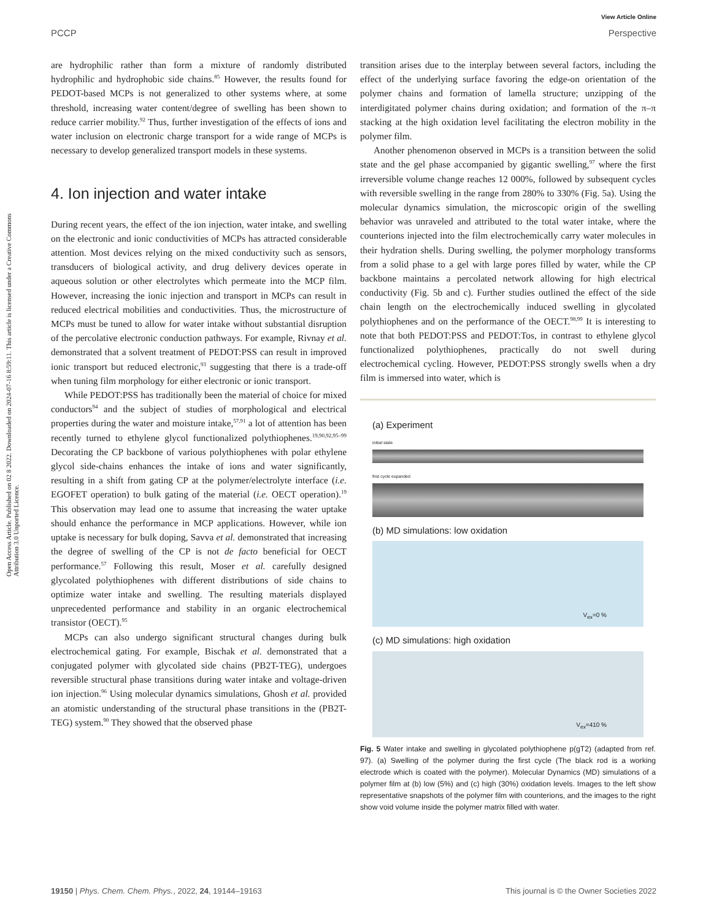Open Access Article. Published on 02 8 2022. Downloaded on 2024-07-16 8:59:11. This article is licensed under a Creative Commons Attribution 3.0 Unported Licence.
View Article Online
PCCP Perspective
are hydrophilic rather than form a mixture of randomly distributed hydrophilic and hydrophobic side chains.<sup>85</sup> However, the results found for PEDOT-based MCPs is not generalized to other systems where, at some threshold, increasing water content/degree of swelling has been shown to reduce carrier mobility.<sup>92</sup> Thus, further investigation of the effects of ions and water inclusion on electronic charge transport for a wide range of MCPs is necessary to develop generalized transport models in these systems.
4. Ion injection and water intake
During recent years, the effect of the ion injection, water intake, and swelling on the electronic and ionic conductivities of MCPs has attracted considerable attention. Most devices relying on the mixed conductivity such as sensors, transducers of biological activity, and drug delivery devices operate in aqueous solution or other electrolytes which permeate into the MCP film. However, increasing the ionic injection and transport in MCPs can result in reduced electrical mobilities and conductivities. Thus, the microstructure of MCPs must be tuned to allow for water intake without substantial disruption of the percolative electronic conduction pathways. For example, Rivnay et al. demonstrated that a solvent treatment of PEDOT:PSS can result in improved ionic transport but reduced electronic,<sup>93</sup> suggesting that there is a trade-off when tuning film morphology for either electronic or ionic transport.
While PEDOT:PSS has traditionally been the material of choice for mixed conductors<sup>94</sup> and the subject of studies of morphological and electrical properties during the water and moisture intake,<sup>57,91</sup> a lot of attention has been recently turned to ethylene glycol functionalized polythiophenes.<sup>19,90,92,95–99</sup> Decorating the CP backbone of various polythiophenes with polar ethylene glycol side-chains enhances the intake of ions and water significantly, resulting in a shift from gating CP at the polymer/electrolyte interface (i.e. EGOFET operation) to bulk gating of the material (i.e. OECT operation).<sup>19</sup> This observation may lead one to assume that increasing the water uptake should enhance the performance in MCP applications. However, while ion uptake is necessary for bulk doping, Savva et al. demonstrated that increasing the degree of swelling of the CP is not de facto beneficial for OECT performance.<sup>57</sup> Following this result, Moser et al. carefully designed glycolated polythiophenes with different distributions of side chains to optimize water intake and swelling. The resulting materials displayed unprecedented performance and stability in an organic electrochemical transistor (OECT).<sup>95</sup>
MCPs can also undergo significant structural changes during bulk electrochemical gating. For example, Bischak et al. demonstrated that a conjugated polymer with glycolated side chains (PB2T-TEG), undergoes reversible structural phase transitions during water intake and voltage-driven ion injection.<sup>96</sup> Using molecular dynamics simulations, Ghosh et al. provided an atomistic understanding of the structural phase transitions in the (PB2T-TEG) system.<sup>90</sup> They showed that the observed phase
transition arises due to the interplay between several factors, including the effect of the underlying surface favoring the edge-on orientation of the polymer chains and formation of lamella structure; unzipping of the interdigitated polymer chains during oxidation; and formation of the π–π stacking at the high oxidation level facilitating the electron mobility in the polymer film.
Another phenomenon observed in MCPs is a transition between the solid state and the gel phase accompanied by gigantic swelling,<sup>97</sup> where the first irreversible volume change reaches 12 000%, followed by subsequent cycles with reversible swelling in the range from 280% to 330% (Fig. 5a). Using the molecular dynamics simulation, the microscopic origin of the swelling behavior was unraveled and attributed to the total water intake, where the counterions injected into the film electrochemically carry water molecules in their hydration shells. During swelling, the polymer morphology transforms from a solid phase to a gel with large pores filled by water, while the CP backbone maintains a percolated network allowing for high electrical conductivity (Fig. 5b and c). Further studies outlined the effect of the side chain length on the electrochemically induced swelling in glycolated polythiophenes and on the performance of the OECT.<sup>98,99</sup> It is interesting to note that both PEDOT:PSS and PEDOT:Tos, in contrast to ethylene glycol functionalized polythiophenes, practically do not swell during electrochemical cycling. However, PEDOT:PSS strongly swells when a dry film is immersed into water, which is
(a) Experiment
initial state
first cycle expanded
(b) MD simulations: low oxidation
V<sub>ex</sub>=0 %
(c) MD simulations: high oxidation
V<sub>ex</sub>=410 %
Fig. 5 Water intake and swelling in glycolated polythiophene p(gT2) (adapted from ref. 97). (a) Swelling of the polymer during the first cycle (The black rod is a working electrode which is coated with the polymer). Molecular Dynamics (MD) simulations of a polymer film at (b) low (5%) and (c) high (30%) oxidation levels. Images to the left show representative snapshots of the polymer film with counterions, and the images to the right show void volume inside the polymer matrix filled with water.
19150 | Phys. Chem. Chem. Phys., 2022, 24, 19144–19163 This journal is © the Owner Societies 2022